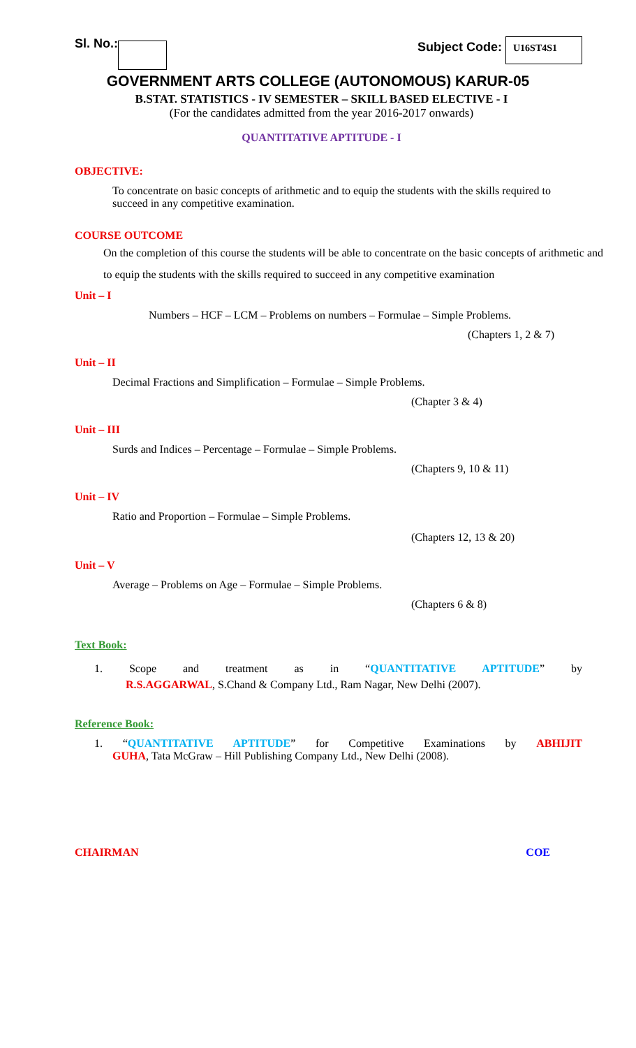Sl. No.: Subject Code: U16ST4S1
GOVERNMENT ARTS COLLEGE (AUTONOMOUS) KARUR-05
B.STAT. STATISTICS - IV SEMESTER – SKILL BASED ELECTIVE - I
(For the candidates admitted from the year 2016-2017 onwards)
QUANTITATIVE APTITUDE - I
OBJECTIVE:
To concentrate on basic concepts of arithmetic and to equip the students with the skills required to succeed in any competitive examination.
COURSE OUTCOME
On the completion of this course the students will be able to concentrate on the basic concepts of arithmetic and to equip the students with the skills required to succeed in any competitive examination
Unit – I
Numbers – HCF – LCM – Problems on numbers – Formulae – Simple Problems.
(Chapters 1, 2 & 7)
Unit – II
Decimal Fractions and Simplification – Formulae – Simple Problems.
(Chapter 3 & 4)
Unit – III
Surds and Indices – Percentage – Formulae – Simple Problems.
(Chapters 9, 10 & 11)
Unit – IV
Ratio and Proportion – Formulae – Simple Problems.
(Chapters 12, 13 & 20)
Unit – V
Average – Problems on Age – Formulae – Simple Problems.
(Chapters 6 & 8)
Text Book:
1. Scope and treatment as in “QUANTITATIVE APTITUDE” by
R.S.AGGARWAL, S.Chand & Company Ltd., Ram Nagar, New Delhi (2007).
Reference Book:
1. “QUANTITATIVE APTITUDE” for Competitive Examinations by ABHIJIT
GUHA, Tata McGraw – Hill Publishing Company Ltd., New Delhi (2008).
CHAIRMAN COE